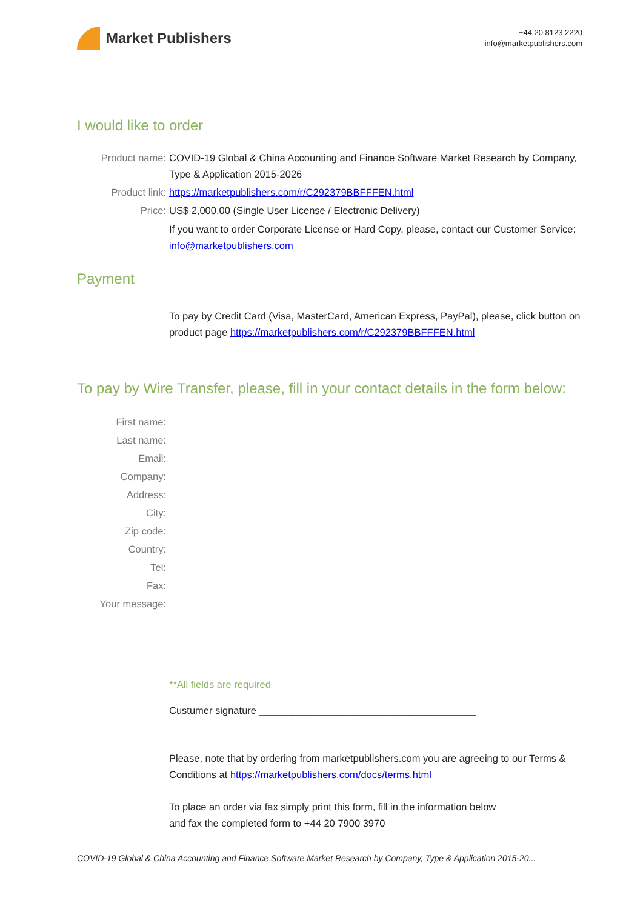Market Publishers
+44 20 8123 2220
info@marketpublishers.com
I would like to order
Product name: COVID-19 Global & China Accounting and Finance Software Market Research by Company, Type & Application 2015-2026
Product link: https://marketpublishers.com/r/C292379BBFFFEN.html
Price: US$ 2,000.00 (Single User License / Electronic Delivery)
If you want to order Corporate License or Hard Copy, please, contact our Customer Service:
info@marketpublishers.com
Payment
To pay by Credit Card (Visa, MasterCard, American Express, PayPal), please, click button on product page https://marketpublishers.com/r/C292379BBFFFEN.html
To pay by Wire Transfer, please, fill in your contact details in the form below:
First name:
Last name:
Email:
Company:
Address:
City:
Zip code:
Country:
Tel:
Fax:
Your message:
**All fields are required
Custumer signature _______________________________________
Please, note that by ordering from marketpublishers.com you are agreeing to our Terms & Conditions at https://marketpublishers.com/docs/terms.html
To place an order via fax simply print this form, fill in the information below
and fax the completed form to +44 20 7900 3970
COVID-19 Global & China Accounting and Finance Software Market Research by Company, Type & Application 2015-20...